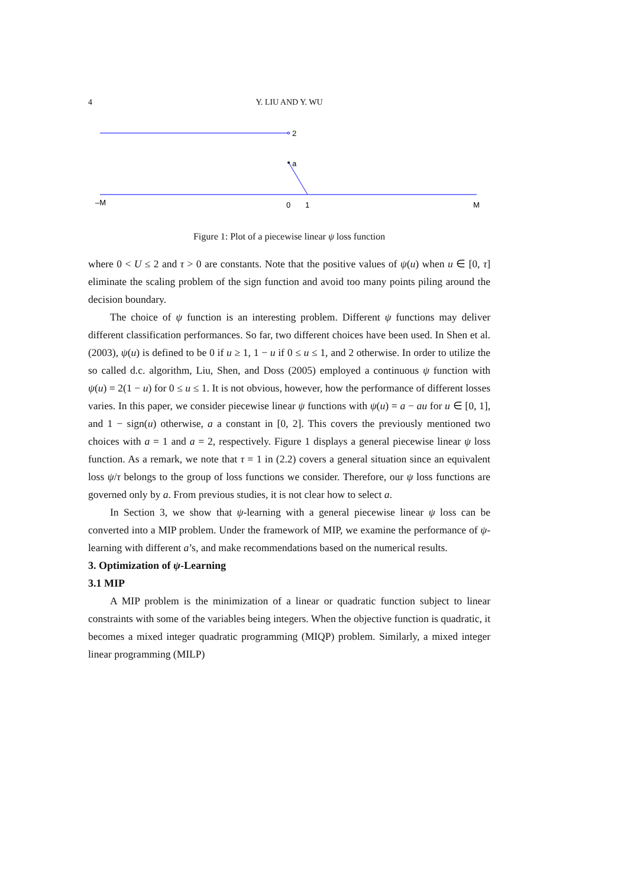4 Y. LIU AND Y. WU
2
a
–M
0
1
M
Figure 1: Plot of a piecewise linear ψ loss function
where 0 < U ≤ 2 and τ > 0 are constants. Note that the positive values of ψ(u) when u ∈ [0, τ] eliminate the scaling problem of the sign function and avoid too many points piling around the decision boundary.
The choice of ψ function is an interesting problem. Different ψ functions may deliver different classification performances. So far, two different choices have been used. In Shen et al. (2003), ψ(u) is defined to be 0 if u ≥ 1, 1 − u if 0 ≤ u ≤ 1, and 2 otherwise. In order to utilize the so called d.c. algorithm, Liu, Shen, and Doss (2005) employed a continuous ψ function with ψ(u) = 2(1 − u) for 0 ≤ u ≤ 1. It is not obvious, however, how the performance of different losses varies. In this paper, we consider piecewise linear ψ functions with ψ(u) = a − au for u ∈ [0, 1], and 1 − sign(u) otherwise, a a constant in [0, 2]. This covers the previously mentioned two choices with a = 1 and a = 2, respectively. Figure 1 displays a general piecewise linear ψ loss function. As a remark, we note that τ = 1 in (2.2) covers a general situation since an equivalent loss ψ/τ belongs to the group of loss functions we consider. Therefore, our ψ loss functions are governed only by a. From previous studies, it is not clear how to select a.
In Section 3, we show that ψ-learning with a general piecewise linear ψ loss can be converted into a MIP problem. Under the framework of MIP, we examine the performance of ψ-learning with different a’s, and make recommendations based on the numerical results.
3. Optimization of ψ-Learning
3.1 MIP
A MIP problem is the minimization of a linear or quadratic function subject to linear constraints with some of the variables being integers. When the objective function is quadratic, it becomes a mixed integer quadratic programming (MIQP) problem. Similarly, a mixed integer linear programming (MILP)